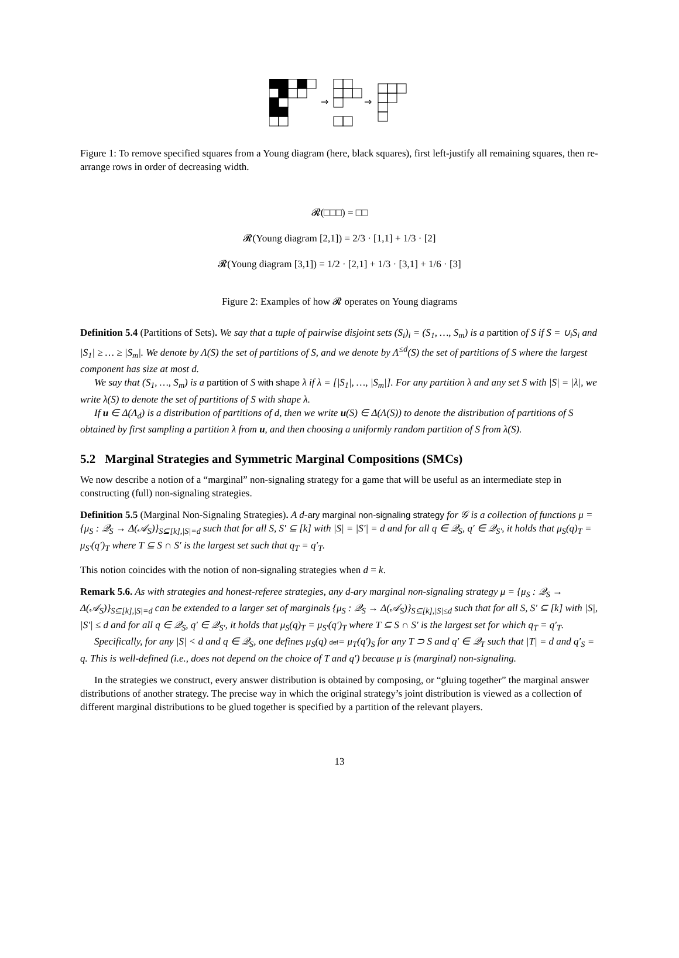⇒
⇒
Figure 1: To remove specified squares from a Young diagram (here, black squares), first left-justify all remaining squares, then re-arrange rows in order of decreasing width.
𝓡(□□□) = □□
𝓡(Young diagram [2,1]) = 2/3 · [1,1] + 1/3 · [2]
𝓡(Young diagram [3,1]) = 1/2 · [2,1] + 1/3 · [3,1] + 1/6 · [3]
Figure 2: Examples of how 𝓡 operates on Young diagrams
Definition 5.4 (Partitions of Sets). We say that a tuple of pairwise disjoint sets (S<sub>i</sub>)<sub>i</sub> = (S<sub>1</sub>, …, S<sub>m</sub>) is a partition of S if S = ∪<sub>i</sub>S<sub>i</sub> and |S<sub>1</sub>| ≥ … ≥ |S<sub>m</sub>|. We denote by Λ(S) the set of partitions of S, and we denote by Λ<sup>≤d</sup>(S) the set of partitions of S where the largest component has size at most d.
We say that (S<sub>1</sub>, …, S<sub>m</sub>) is a partition of S with shape λ if λ = [|S<sub>1</sub>|, …, |S<sub>m</sub>|]. For any partition λ and any set S with |S| = |λ|, we write λ(S) to denote the set of partitions of S with shape λ.
If u ∈ Δ(Λ<sub>d</sub>) is a distribution of partitions of d, then we write u(S) ∈ Δ(Λ(S)) to denote the distribution of partitions of S obtained by first sampling a partition λ from u, and then choosing a uniformly random partition of S from λ(S).
5.2 Marginal Strategies and Symmetric Marginal Compositions (SMCs)
We now describe a notion of a “marginal” non-signaling strategy for a game that will be useful as an intermediate step in constructing (full) non-signaling strategies.
Definition 5.5 (Marginal Non-Signaling Strategies). A d-ary marginal non-signaling strategy for 𝒢 is a collection of functions μ = {μ<sub>S</sub> : 𝒬<sub>S</sub> → Δ(𝒜<sub>S</sub>)}<sub>S⊆[k],|S|=d</sub> such that for all S, S′ ⊆ [k] with |S| = |S′| = d and for all q ∈ 𝒬<sub>S</sub>, q′ ∈ 𝒬<sub>S′</sub>, it holds that μ<sub>S</sub>(q)<sub>T</sub> = μ<sub>S′</sub>(q′)<sub>T</sub> where T ⊆ S ∩ S′ is the largest set such that q<sub>T</sub> = q′<sub>T</sub>.
This notion coincides with the notion of non-signaling strategies when d = k.
Remark 5.6. As with strategies and honest-referee strategies, any d-ary marginal non-signaling strategy μ = {μ<sub>S</sub> : 𝒬<sub>S</sub> → Δ(𝒜<sub>S</sub>)}<sub>S⊆[k],|S|=d</sub> can be extended to a larger set of marginals {μ<sub>S</sub> : 𝒬<sub>S</sub> → Δ(𝒜<sub>S</sub>)}<sub>S⊆[k],|S|≤d</sub> such that for all S, S′ ⊆ [k] with |S|, |S′| ≤ d and for all q ∈ 𝒬<sub>S</sub>, q′ ∈ 𝒬<sub>S′</sub>, it holds that μ<sub>S</sub>(q)<sub>T</sub> = μ<sub>S′</sub>(q′)<sub>T</sub> where T ⊆ S ∩ S′ is the largest set for which q<sub>T</sub> = q′<sub>T</sub>.
Specifically, for any |S| < d and q ∈ 𝒬<sub>S</sub>, one defines μ<sub>S</sub>(q) def= μ<sub>T</sub>(q′)<sub>S</sub> for any T ⊃ S and q′ ∈ 𝒬<sub>T</sub> such that |T| = d and q′<sub>S</sub> = q. This is well-defined (i.e., does not depend on the choice of T and q′) because μ is (marginal) non-signaling.
In the strategies we construct, every answer distribution is obtained by composing, or “gluing together” the marginal answer distributions of another strategy. The precise way in which the original strategy’s joint distribution is viewed as a collection of different marginal distributions to be glued together is specified by a partition of the relevant players.
13